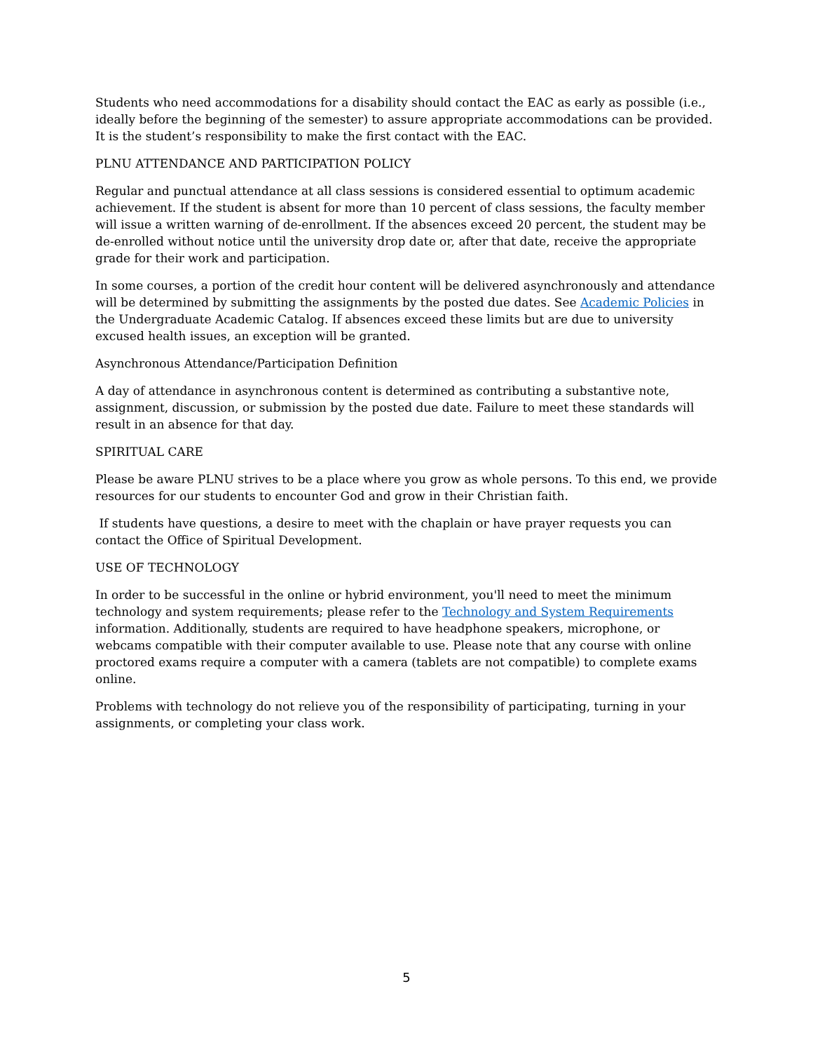Students who need accommodations for a disability should contact the EAC as early as possible (i.e., ideally before the beginning of the semester) to assure appropriate accommodations can be provided. It is the student’s responsibility to make the first contact with the EAC.
PLNU ATTENDANCE AND PARTICIPATION POLICY
Regular and punctual attendance at all class sessions is considered essential to optimum academic achievement. If the student is absent for more than 10 percent of class sessions, the faculty member will issue a written warning of de-enrollment. If the absences exceed 20 percent, the student may be de-enrolled without notice until the university drop date or, after that date, receive the appropriate grade for their work and participation.
In some courses, a portion of the credit hour content will be delivered asynchronously and attendance will be determined by submitting the assignments by the posted due dates. See Academic Policies in the Undergraduate Academic Catalog. If absences exceed these limits but are due to university excused health issues, an exception will be granted.
Asynchronous Attendance/Participation Definition
A day of attendance in asynchronous content is determined as contributing a substantive note, assignment, discussion, or submission by the posted due date. Failure to meet these standards will result in an absence for that day.
SPIRITUAL CARE
Please be aware PLNU strives to be a place where you grow as whole persons. To this end, we provide resources for our students to encounter God and grow in their Christian faith.
If students have questions, a desire to meet with the chaplain or have prayer requests you can contact the Office of Spiritual Development.
USE OF TECHNOLOGY
In order to be successful in the online or hybrid environment, you'll need to meet the minimum technology and system requirements; please refer to the Technology and System Requirements information. Additionally, students are required to have headphone speakers, microphone, or webcams compatible with their computer available to use. Please note that any course with online proctored exams require a computer with a camera (tablets are not compatible) to complete exams online.
Problems with technology do not relieve you of the responsibility of participating, turning in your assignments, or completing your class work.
5